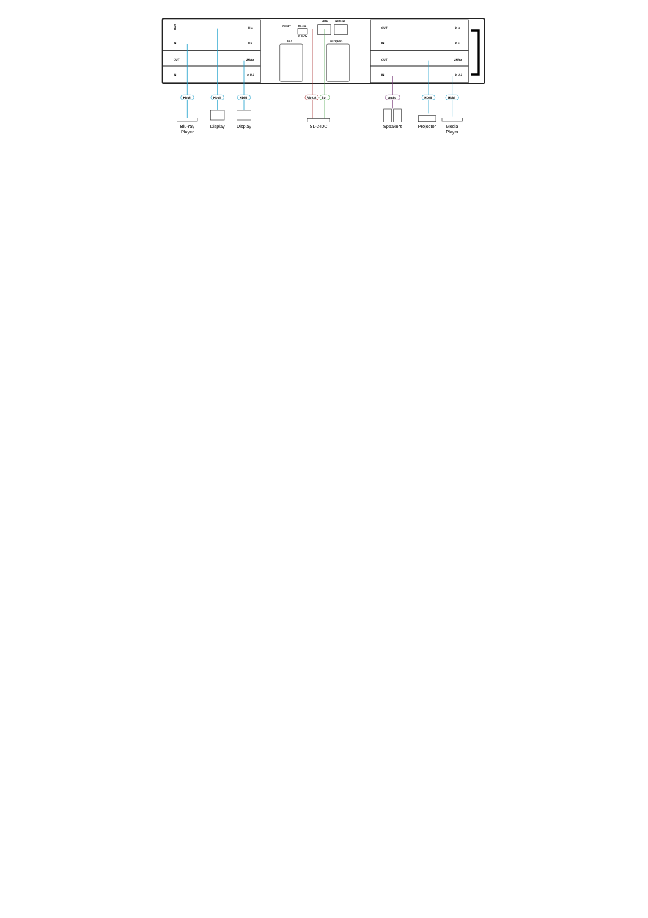OUT
IN
2Ho
2Hi
2HAo
2HAi
2Ho
2Hi
2HAo
2HAi
OUT
IN
OUT
IN
OUT
IN
RESET
RS-232
G Rx Tx
NET1
NET2-1G
PS-1
PS-2(POE)
HDMI
HDMI
HDMI
RS-232
Eth
Audio
HDMI
HDMI
Blu-ray
Player
Display
Display
SL-240C
Speakers
Projector
Media
Player